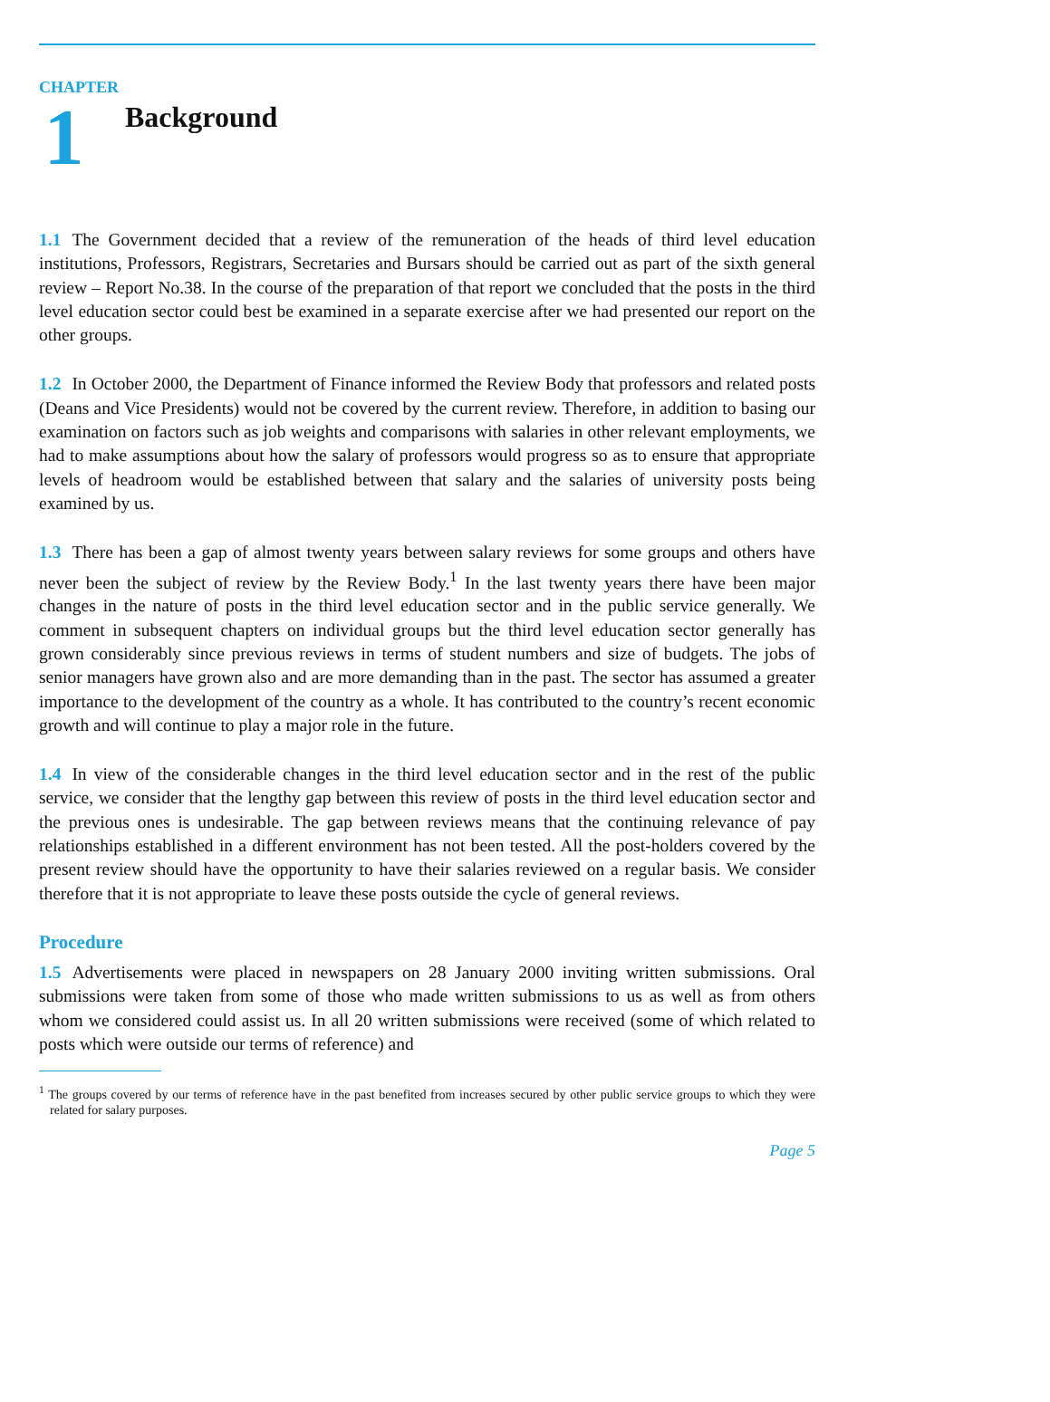CHAPTER
1
Background
1.1 The Government decided that a review of the remuneration of the heads of third level education institutions, Professors, Registrars, Secretaries and Bursars should be carried out as part of the sixth general review – Report No.38. In the course of the preparation of that report we concluded that the posts in the third level education sector could best be examined in a separate exercise after we had presented our report on the other groups.
1.2 In October 2000, the Department of Finance informed the Review Body that professors and related posts (Deans and Vice Presidents) would not be covered by the current review. Therefore, in addition to basing our examination on factors such as job weights and comparisons with salaries in other relevant employments, we had to make assumptions about how the salary of professors would progress so as to ensure that appropriate levels of headroom would be established between that salary and the salaries of university posts being examined by us.
1.3 There has been a gap of almost twenty years between salary reviews for some groups and others have never been the subject of review by the Review Body.<sup>1</sup> In the last twenty years there have been major changes in the nature of posts in the third level education sector and in the public service generally. We comment in subsequent chapters on individual groups but the third level education sector generally has grown considerably since previous reviews in terms of student numbers and size of budgets. The jobs of senior managers have grown also and are more demanding than in the past. The sector has assumed a greater importance to the development of the country as a whole. It has contributed to the country’s recent economic growth and will continue to play a major role in the future.
1.4 In view of the considerable changes in the third level education sector and in the rest of the public service, we consider that the lengthy gap between this review of posts in the third level education sector and the previous ones is undesirable. The gap between reviews means that the continuing relevance of pay relationships established in a different environment has not been tested. All the post-holders covered by the present review should have the opportunity to have their salaries reviewed on a regular basis. We consider therefore that it is not appropriate to leave these posts outside the cycle of general reviews.
Procedure
1.5 Advertisements were placed in newspapers on 28 January 2000 inviting written submissions. Oral submissions were taken from some of those who made written submissions to us as well as from others whom we considered could assist us. In all 20 written submissions were received (some of which related to posts which were outside our terms of reference) and
<sup>1</sup> The groups covered by our terms of reference have in the past benefited from increases secured by other public service groups to which they were related for salary purposes.
Page 5